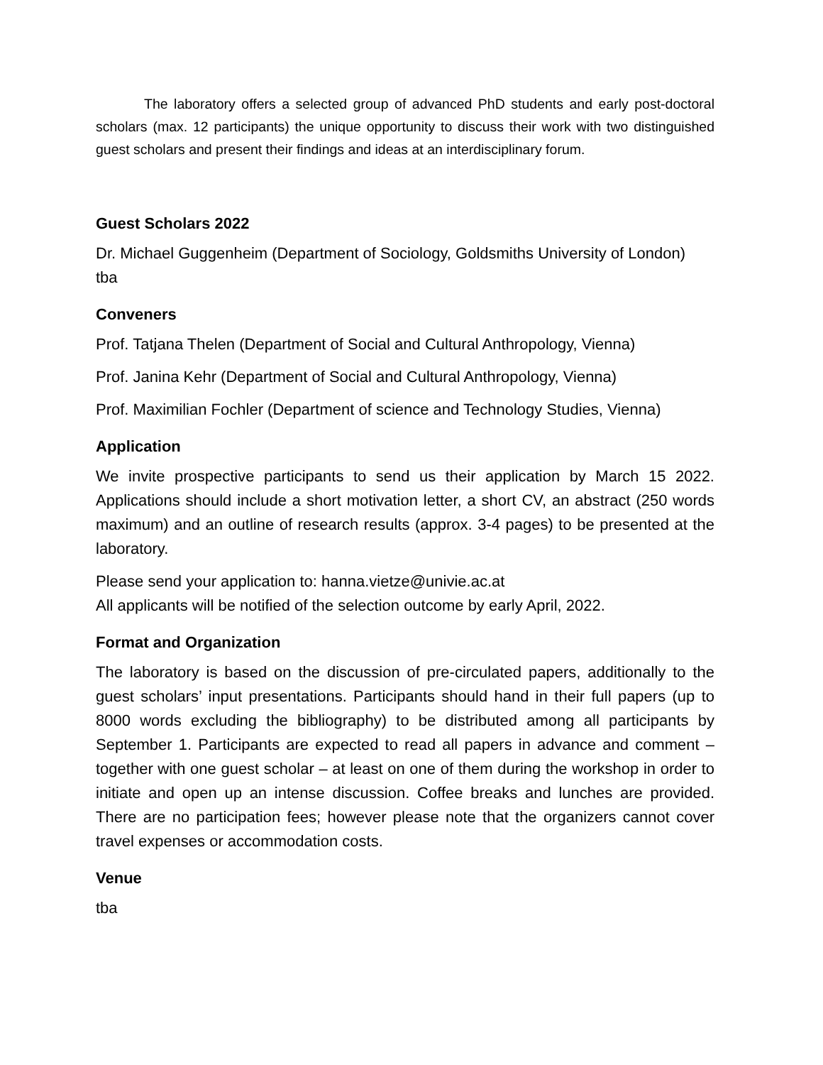The laboratory offers a selected group of advanced PhD students and early post-doctoral scholars (max. 12 participants) the unique opportunity to discuss their work with two distinguished guest scholars and present their findings and ideas at an interdisciplinary forum.
Guest Scholars 2022
Dr. Michael Guggenheim (Department of Sociology, Goldsmiths University of London)
tba
Conveners
Prof. Tatjana Thelen (Department of Social and Cultural Anthropology, Vienna)
Prof. Janina Kehr (Department of Social and Cultural Anthropology, Vienna)
Prof. Maximilian Fochler (Department of science and Technology Studies, Vienna)
Application
We invite prospective participants to send us their application by March 15 2022. Applications should include a short motivation letter, a short CV, an abstract (250 words maximum) and an outline of research results (approx. 3-4 pages) to be presented at the laboratory.
Please send your application to: hanna.vietze@univie.ac.at
All applicants will be notified of the selection outcome by early April, 2022.
Format and Organization
The laboratory is based on the discussion of pre-circulated papers, additionally to the guest scholars’ input presentations. Participants should hand in their full papers (up to 8000 words excluding the bibliography) to be distributed among all participants by September 1. Participants are expected to read all papers in advance and comment – together with one guest scholar – at least on one of them during the workshop in order to initiate and open up an intense discussion. Coffee breaks and lunches are provided. There are no participation fees; however please note that the organizers cannot cover travel expenses or accommodation costs.
Venue
tba